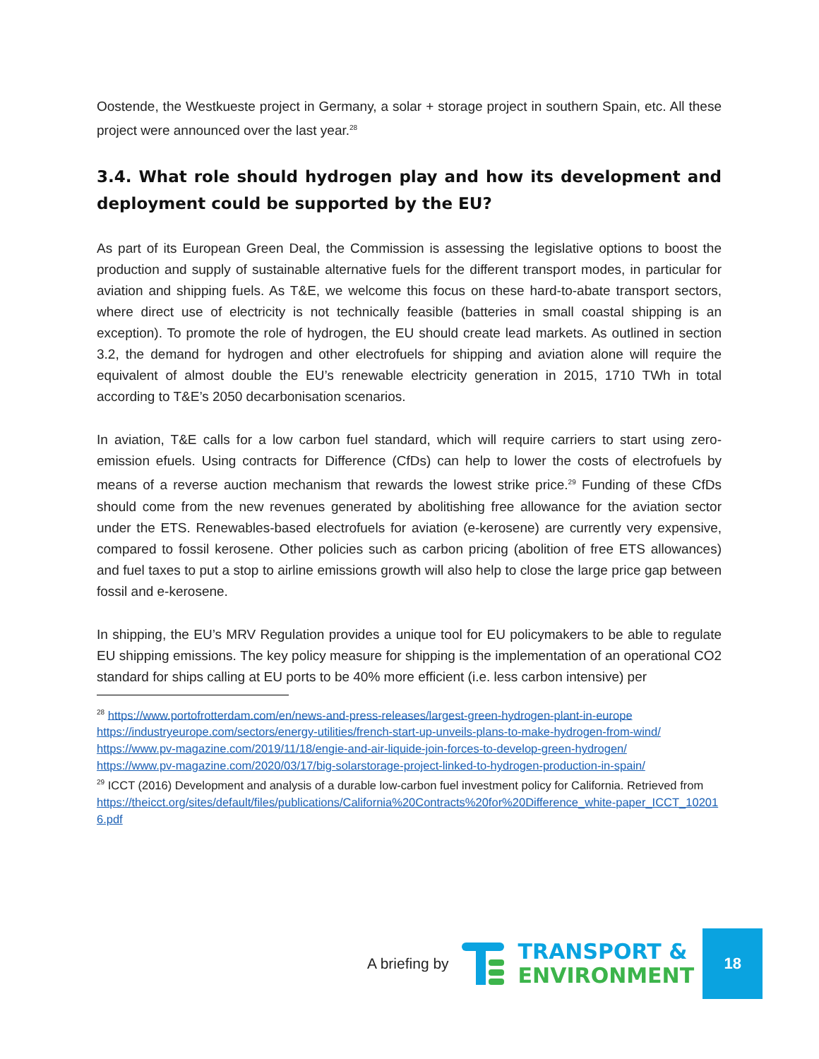Oostende, the Westkueste project in Germany, a solar + storage project in southern Spain, etc. All these project were announced over the last year.<sup>28</sup>
3.4. What role should hydrogen play and how its development and deployment could be supported by the EU?
As part of its European Green Deal, the Commission is assessing the legislative options to boost the production and supply of sustainable alternative fuels for the different transport modes, in particular for aviation and shipping fuels. As T&E, we welcome this focus on these hard-to-abate transport sectors, where direct use of electricity is not technically feasible (batteries in small coastal shipping is an exception). To promote the role of hydrogen, the EU should create lead markets. As outlined in section 3.2, the demand for hydrogen and other electrofuels for shipping and aviation alone will require the equivalent of almost double the EU’s renewable electricity generation in 2015, 1710 TWh in total according to T&E’s 2050 decarbonisation scenarios.
In aviation, T&E calls for a low carbon fuel standard, which will require carriers to start using zero-emission efuels. Using contracts for Difference (CfDs) can help to lower the costs of electrofuels by means of a reverse auction mechanism that rewards the lowest strike price.<sup>29</sup> Funding of these CfDs should come from the new revenues generated by abolitishing free allowance for the aviation sector under the ETS. Renewables-based electrofuels for aviation (e-kerosene) are currently very expensive, compared to fossil kerosene. Other policies such as carbon pricing (abolition of free ETS allowances) and fuel taxes to put a stop to airline emissions growth will also help to close the large price gap between fossil and e-kerosene.
In shipping, the EU’s MRV Regulation provides a unique tool for EU policymakers to be able to regulate EU shipping emissions. The key policy measure for shipping is the implementation of an operational CO2 standard for ships calling at EU ports to be 40% more efficient (i.e. less carbon intensive) per
<sup>28</sup> https://www.portofrotterdam.com/en/news-and-press-releases/largest-green-hydrogen-plant-in-europe
https://industryeurope.com/sectors/energy-utilities/french-start-up-unveils-plans-to-make-hydrogen-from-wind/
https://www.pv-magazine.com/2019/11/18/engie-and-air-liquide-join-forces-to-develop-green-hydrogen/
https://www.pv-magazine.com/2020/03/17/big-solarstorage-project-linked-to-hydrogen-production-in-spain/
<sup>29</sup> ICCT (2016) Development and analysis of a durable low-carbon fuel investment policy for California. Retrieved from
https://theicct.org/sites/default/files/publications/California%20Contracts%20for%20Difference_white-paper_ICCT_102016.pdf
A briefing by
TRANSPORT &
ENVIRONMENT
18